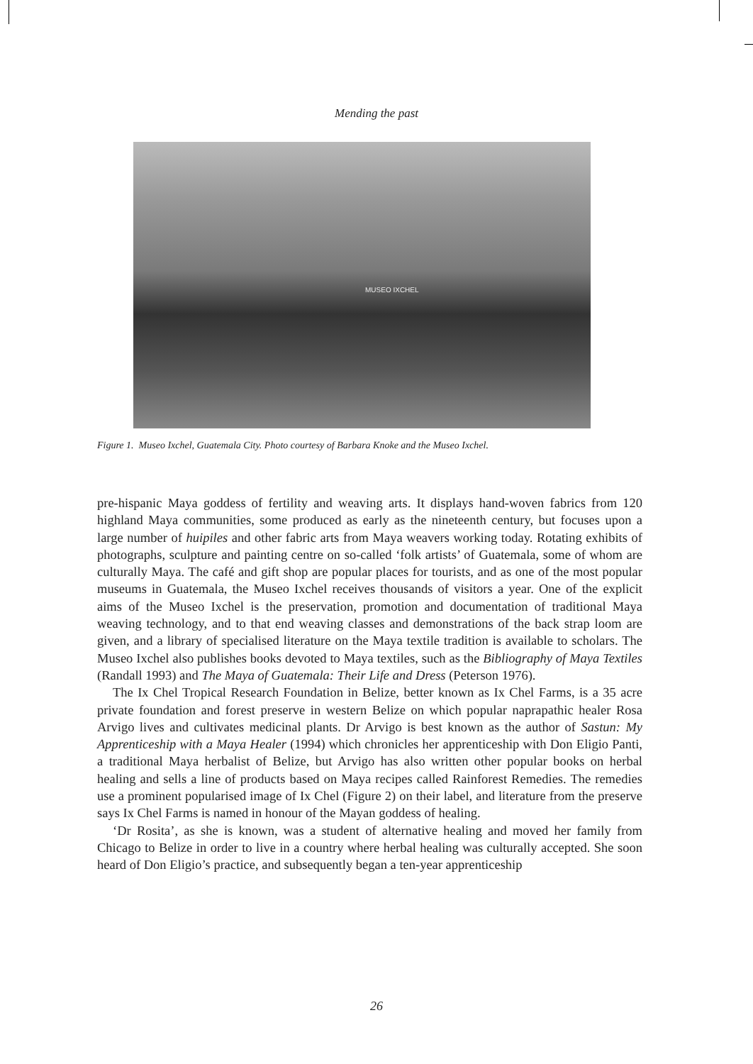Mending the past
MUSEO IXCHEL
Figure 1. Museo Ixchel, Guatemala City. Photo courtesy of Barbara Knoke and the Museo Ixchel.
pre-hispanic Maya goddess of fertility and weaving arts. It displays hand-woven fabrics from 120 highland Maya communities, some produced as early as the nineteenth century, but focuses upon a large number of huipiles and other fabric arts from Maya weavers working today. Rotating exhibits of photographs, sculpture and painting centre on so-called ‘folk artists’ of Guatemala, some of whom are culturally Maya. The café and gift shop are popular places for tourists, and as one of the most popular museums in Guatemala, the Museo Ixchel receives thousands of visitors a year. One of the explicit aims of the Museo Ixchel is the preservation, promotion and documentation of traditional Maya weaving technology, and to that end weaving classes and demonstrations of the back strap loom are given, and a library of specialised literature on the Maya textile tradition is available to scholars. The Museo Ixchel also publishes books devoted to Maya textiles, such as the Bibliography of Maya Textiles (Randall 1993) and The Maya of Guatemala: Their Life and Dress (Peterson 1976).
The Ix Chel Tropical Research Foundation in Belize, better known as Ix Chel Farms, is a 35 acre private foundation and forest preserve in western Belize on which popular naprapathic healer Rosa Arvigo lives and cultivates medicinal plants. Dr Arvigo is best known as the author of Sastun: My Apprenticeship with a Maya Healer (1994) which chronicles her apprenticeship with Don Eligio Panti, a traditional Maya herbalist of Belize, but Arvigo has also written other popular books on herbal healing and sells a line of products based on Maya recipes called Rainforest Remedies. The remedies use a prominent popularised image of Ix Chel (Figure 2) on their label, and literature from the preserve says Ix Chel Farms is named in honour of the Mayan goddess of healing.
‘Dr Rosita’, as she is known, was a student of alternative healing and moved her family from Chicago to Belize in order to live in a country where herbal healing was culturally accepted. She soon heard of Don Eligio’s practice, and subsequently began a ten-year apprenticeship
26